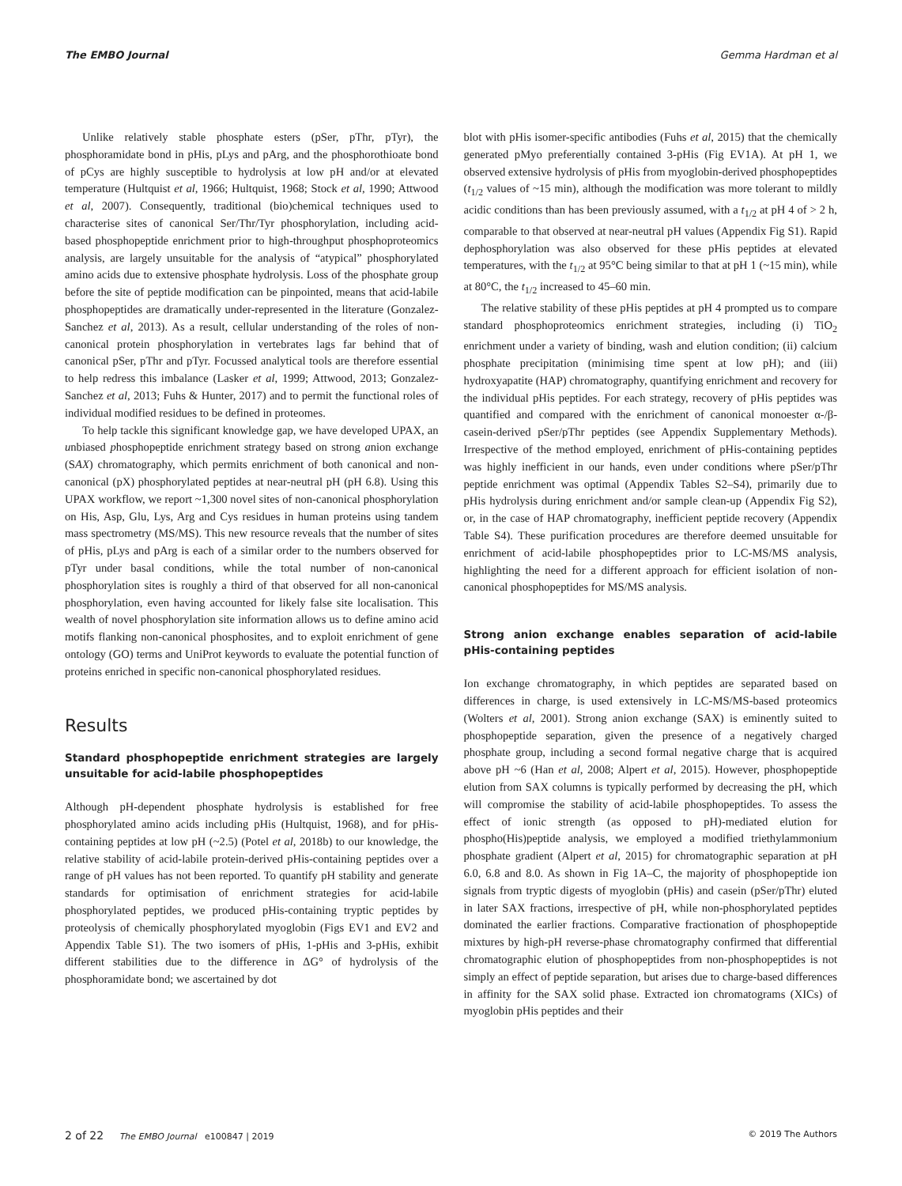The EMBO Journal Gemma Hardman et al
Unlike relatively stable phosphate esters (pSer, pThr, pTyr), the phosphoramidate bond in pHis, pLys and pArg, and the phosphorothioate bond of pCys are highly susceptible to hydrolysis at low pH and/or at elevated temperature (Hultquist et al, 1966; Hultquist, 1968; Stock et al, 1990; Attwood et al, 2007). Consequently, traditional (bio)chemical techniques used to characterise sites of canonical Ser/Thr/Tyr phosphorylation, including acid-based phosphopeptide enrichment prior to high-throughput phosphoproteomics analysis, are largely unsuitable for the analysis of “atypical” phosphorylated amino acids due to extensive phosphate hydrolysis. Loss of the phosphate group before the site of peptide modification can be pinpointed, means that acid-labile phosphopeptides are dramatically under-represented in the literature (Gonzalez-Sanchez et al, 2013). As a result, cellular understanding of the roles of non-canonical protein phosphorylation in vertebrates lags far behind that of canonical pSer, pThr and pTyr. Focussed analytical tools are therefore essential to help redress this imbalance (Lasker et al, 1999; Attwood, 2013; Gonzalez-Sanchez et al, 2013; Fuhs & Hunter, 2017) and to permit the functional roles of individual modified residues to be defined in proteomes.
To help tackle this significant knowledge gap, we have developed UPAX, an unbiased phosphopeptide enrichment strategy based on strong anion exchange (SAX) chromatography, which permits enrichment of both canonical and non-canonical (pX) phosphorylated peptides at near-neutral pH (pH 6.8). Using this UPAX workflow, we report ~1,300 novel sites of non-canonical phosphorylation on His, Asp, Glu, Lys, Arg and Cys residues in human proteins using tandem mass spectrometry (MS/MS). This new resource reveals that the number of sites of pHis, pLys and pArg is each of a similar order to the numbers observed for pTyr under basal conditions, while the total number of non-canonical phosphorylation sites is roughly a third of that observed for all non-canonical phosphorylation, even having accounted for likely false site localisation. This wealth of novel phosphorylation site information allows us to define amino acid motifs flanking non-canonical phosphosites, and to exploit enrichment of gene ontology (GO) terms and UniProt keywords to evaluate the potential function of proteins enriched in specific non-canonical phosphorylated residues.
Results
Standard phosphopeptide enrichment strategies are largely unsuitable for acid-labile phosphopeptides
Although pH-dependent phosphate hydrolysis is established for free phosphorylated amino acids including pHis (Hultquist, 1968), and for pHis-containing peptides at low pH (~2.5) (Potel et al, 2018b) to our knowledge, the relative stability of acid-labile protein-derived pHis-containing peptides over a range of pH values has not been reported. To quantify pH stability and generate standards for optimisation of enrichment strategies for acid-labile phosphorylated peptides, we produced pHis-containing tryptic peptides by proteolysis of chemically phosphorylated myoglobin (Figs EV1 and EV2 and Appendix Table S1). The two isomers of pHis, 1-pHis and 3-pHis, exhibit different stabilities due to the difference in ΔG° of hydrolysis of the phosphoramidate bond; we ascertained by dot
blot with pHis isomer-specific antibodies (Fuhs et al, 2015) that the chemically generated pMyo preferentially contained 3-pHis (Fig EV1A). At pH 1, we observed extensive hydrolysis of pHis from myoglobin-derived phosphopeptides (t<sub>1/2</sub> values of ~15 min), although the modification was more tolerant to mildly acidic conditions than has been previously assumed, with a t<sub>1/2</sub> at pH 4 of > 2 h, comparable to that observed at near-neutral pH values (Appendix Fig S1). Rapid dephosphorylation was also observed for these pHis peptides at elevated temperatures, with the t<sub>1/2</sub> at 95°C being similar to that at pH 1 (~15 min), while at 80°C, the t<sub>1/2</sub> increased to 45–60 min.
The relative stability of these pHis peptides at pH 4 prompted us to compare standard phosphoproteomics enrichment strategies, including (i) TiO<sub>2</sub> enrichment under a variety of binding, wash and elution condition; (ii) calcium phosphate precipitation (minimising time spent at low pH); and (iii) hydroxyapatite (HAP) chromatography, quantifying enrichment and recovery for the individual pHis peptides. For each strategy, recovery of pHis peptides was quantified and compared with the enrichment of canonical monoester α-/β-casein-derived pSer/pThr peptides (see Appendix Supplementary Methods). Irrespective of the method employed, enrichment of pHis-containing peptides was highly inefficient in our hands, even under conditions where pSer/pThr peptide enrichment was optimal (Appendix Tables S2–S4), primarily due to pHis hydrolysis during enrichment and/or sample clean-up (Appendix Fig S2), or, in the case of HAP chromatography, inefficient peptide recovery (Appendix Table S4). These purification procedures are therefore deemed unsuitable for enrichment of acid-labile phosphopeptides prior to LC-MS/MS analysis, highlighting the need for a different approach for efficient isolation of non-canonical phosphopeptides for MS/MS analysis.
Strong anion exchange enables separation of acid-labile pHis-containing peptides
Ion exchange chromatography, in which peptides are separated based on differences in charge, is used extensively in LC-MS/MS-based proteomics (Wolters et al, 2001). Strong anion exchange (SAX) is eminently suited to phosphopeptide separation, given the presence of a negatively charged phosphate group, including a second formal negative charge that is acquired above pH ~6 (Han et al, 2008; Alpert et al, 2015). However, phosphopeptide elution from SAX columns is typically performed by decreasing the pH, which will compromise the stability of acid-labile phosphopeptides. To assess the effect of ionic strength (as opposed to pH)-mediated elution for phospho(His)peptide analysis, we employed a modified triethylammonium phosphate gradient (Alpert et al, 2015) for chromatographic separation at pH 6.0, 6.8 and 8.0. As shown in Fig 1A–C, the majority of phosphopeptide ion signals from tryptic digests of myoglobin (pHis) and casein (pSer/pThr) eluted in later SAX fractions, irrespective of pH, while non-phosphorylated peptides dominated the earlier fractions. Comparative fractionation of phosphopeptide mixtures by high-pH reverse-phase chromatography confirmed that differential chromatographic elution of phosphopeptides from non-phosphopeptides is not simply an effect of peptide separation, but arises due to charge-based differences in affinity for the SAX solid phase. Extracted ion chromatograms (XICs) of myoglobin pHis peptides and their
2 of 22 The EMBO Journal e100847 | 2019 © 2019 The Authors